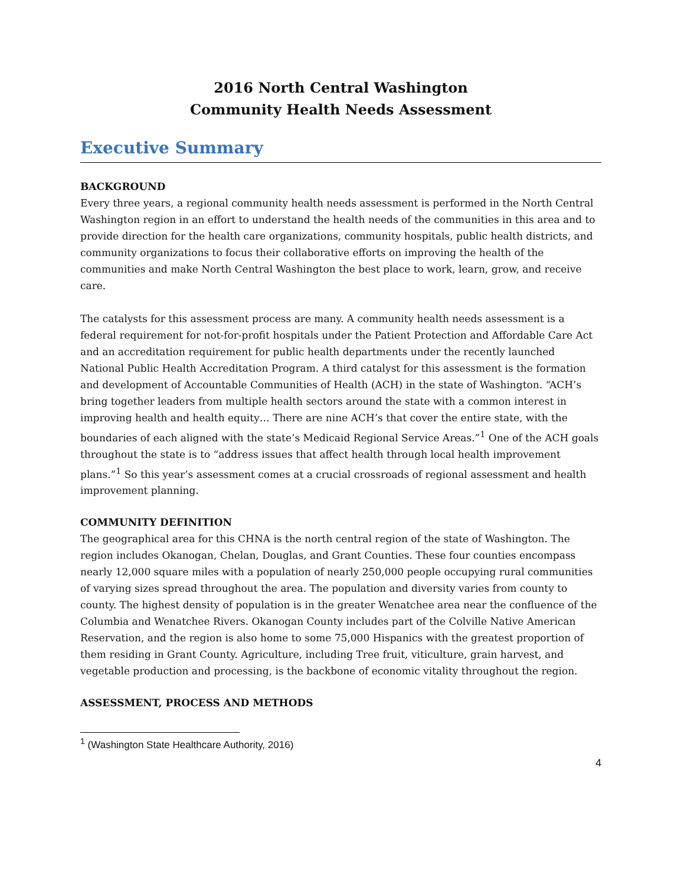2016 North Central Washington
Community Health Needs Assessment
Executive Summary
BACKGROUND
Every three years, a regional community health needs assessment is performed in the North Central Washington region in an effort to understand the health needs of the communities in this area and to provide direction for the health care organizations, community hospitals, public health districts, and community organizations to focus their collaborative efforts on improving the health of the communities and make North Central Washington the best place to work, learn, grow, and receive care.
The catalysts for this assessment process are many. A community health needs assessment is a federal requirement for not-for-profit hospitals under the Patient Protection and Affordable Care Act and an accreditation requirement for public health departments under the recently launched National Public Health Accreditation Program. A third catalyst for this assessment is the formation and development of Accountable Communities of Health (ACH) in the state of Washington. “ACH’s bring together leaders from multiple health sectors around the state with a common interest in improving health and health equity… There are nine ACH’s that cover the entire state, with the boundaries of each aligned with the state’s Medicaid Regional Service Areas.”<sup>1</sup> One of the ACH goals throughout the state is to “address issues that affect health through local health improvement plans.”<sup>1</sup> So this year’s assessment comes at a crucial crossroads of regional assessment and health improvement planning.
COMMUNITY DEFINITION
The geographical area for this CHNA is the north central region of the state of Washington. The region includes Okanogan, Chelan, Douglas, and Grant Counties. These four counties encompass nearly 12,000 square miles with a population of nearly 250,000 people occupying rural communities of varying sizes spread throughout the area. The population and diversity varies from county to county. The highest density of population is in the greater Wenatchee area near the confluence of the Columbia and Wenatchee Rivers. Okanogan County includes part of the Colville Native American Reservation, and the region is also home to some 75,000 Hispanics with the greatest proportion of them residing in Grant County. Agriculture, including Tree fruit, viticulture, grain harvest, and vegetable production and processing, is the backbone of economic vitality throughout the region.
ASSESSMENT, PROCESS AND METHODS
<sup>1</sup> (Washington State Healthcare Authority, 2016)
4